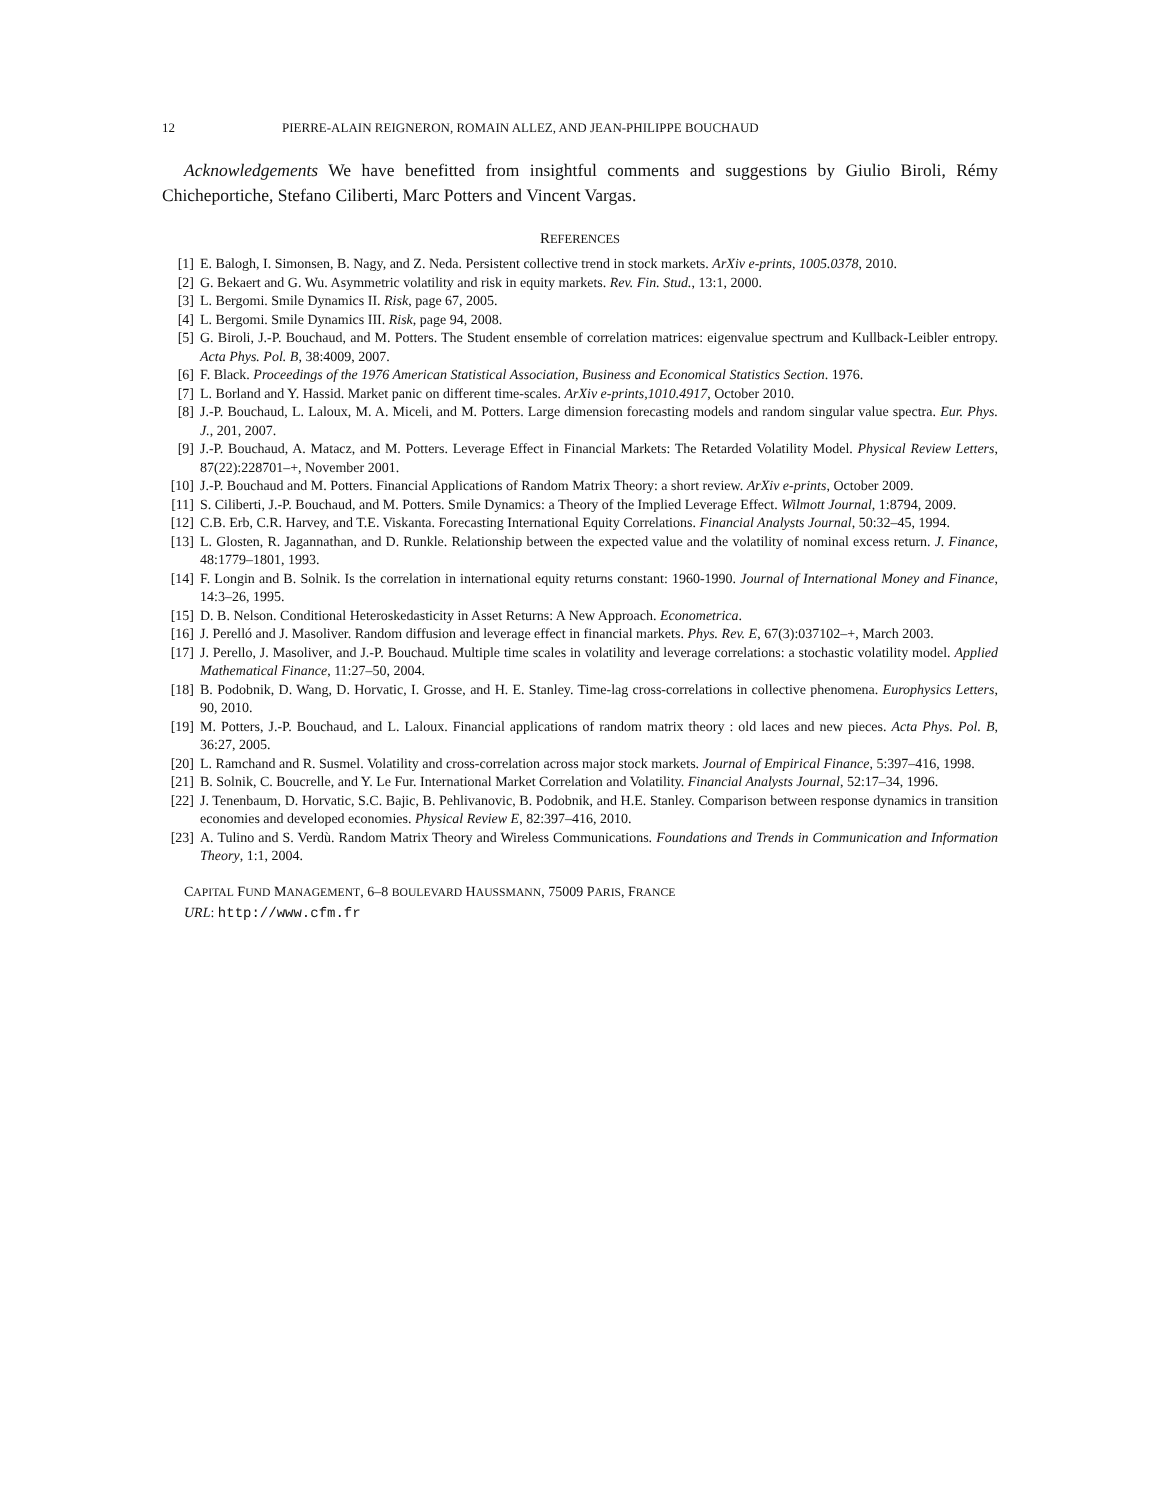12 PIERRE-ALAIN REIGNERON, ROMAIN ALLEZ, AND JEAN-PHILIPPE BOUCHAUD
Acknowledgements We have benefitted from insightful comments and suggestions by Giulio Biroli, Rémy Chicheportiche, Stefano Ciliberti, Marc Potters and Vincent Vargas.
REFERENCES
[1] E. Balogh, I. Simonsen, B. Nagy, and Z. Neda. Persistent collective trend in stock markets. ArXiv e-prints, 1005.0378, 2010.
[2] G. Bekaert and G. Wu. Asymmetric volatility and risk in equity markets. Rev. Fin. Stud., 13:1, 2000.
[3] L. Bergomi. Smile Dynamics II. Risk, page 67, 2005.
[4] L. Bergomi. Smile Dynamics III. Risk, page 94, 2008.
[5] G. Biroli, J.-P. Bouchaud, and M. Potters. The Student ensemble of correlation matrices: eigenvalue spectrum and Kullback-Leibler entropy. Acta Phys. Pol. B, 38:4009, 2007.
[6] F. Black. Proceedings of the 1976 American Statistical Association, Business and Economical Statistics Section. 1976.
[7] L. Borland and Y. Hassid. Market panic on different time-scales. ArXiv e-prints,1010.4917, October 2010.
[8] J.-P. Bouchaud, L. Laloux, M. A. Miceli, and M. Potters. Large dimension forecasting models and random singular value spectra. Eur. Phys. J., 201, 2007.
[9] J.-P. Bouchaud, A. Matacz, and M. Potters. Leverage Effect in Financial Markets: The Retarded Volatility Model. Physical Review Letters, 87(22):228701–+, November 2001.
[10] J.-P. Bouchaud and M. Potters. Financial Applications of Random Matrix Theory: a short review. ArXiv e-prints, October 2009.
[11] S. Ciliberti, J.-P. Bouchaud, and M. Potters. Smile Dynamics: a Theory of the Implied Leverage Effect. Wilmott Journal, 1:8794, 2009.
[12] C.B. Erb, C.R. Harvey, and T.E. Viskanta. Forecasting International Equity Correlations. Financial Analysts Journal, 50:32–45, 1994.
[13] L. Glosten, R. Jagannathan, and D. Runkle. Relationship between the expected value and the volatility of nominal excess return. J. Finance, 48:1779–1801, 1993.
[14] F. Longin and B. Solnik. Is the correlation in international equity returns constant: 1960-1990. Journal of International Money and Finance, 14:3–26, 1995.
[15] D. B. Nelson. Conditional Heteroskedasticity in Asset Returns: A New Approach. Econometrica.
[16] J. Perelló and J. Masoliver. Random diffusion and leverage effect in financial markets. Phys. Rev. E, 67(3):037102–+, March 2003.
[17] J. Perello, J. Masoliver, and J.-P. Bouchaud. Multiple time scales in volatility and leverage correlations: a stochastic volatility model. Applied Mathematical Finance, 11:27–50, 2004.
[18] B. Podobnik, D. Wang, D. Horvatic, I. Grosse, and H. E. Stanley. Time-lag cross-correlations in collective phenomena. Europhysics Letters, 90, 2010.
[19] M. Potters, J.-P. Bouchaud, and L. Laloux. Financial applications of random matrix theory : old laces and new pieces. Acta Phys. Pol. B, 36:27, 2005.
[20] L. Ramchand and R. Susmel. Volatility and cross-correlation across major stock markets. Journal of Empirical Finance, 5:397–416, 1998.
[21] B. Solnik, C. Boucrelle, and Y. Le Fur. International Market Correlation and Volatility. Financial Analysts Journal, 52:17–34, 1996.
[22] J. Tenenbaum, D. Horvatic, S.C. Bajic, B. Pehlivanovic, B. Podobnik, and H.E. Stanley. Comparison between response dynamics in transition economies and developed economies. Physical Review E, 82:397–416, 2010.
[23] A. Tulino and S. Verdù. Random Matrix Theory and Wireless Communications. Foundations and Trends in Communication and Information Theory, 1:1, 2004.
CAPITAL FUND MANAGEMENT, 6–8 BOULEVARD HAUSSMANN, 75009 PARIS, FRANCE
URL: http://www.cfm.fr